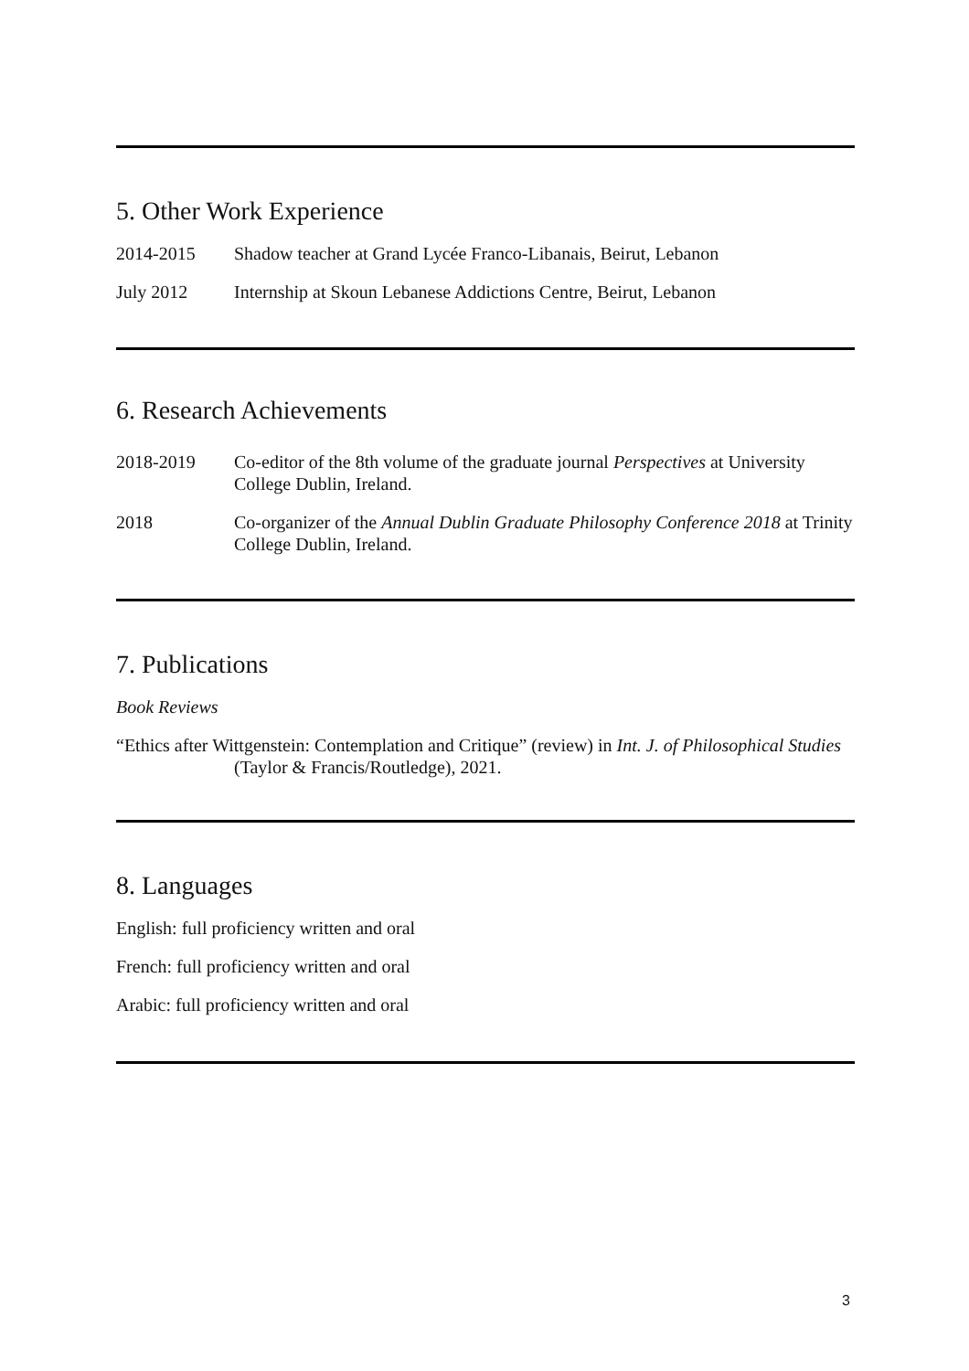5. Other Work Experience
2014-2015 Shadow teacher at Grand Lycée Franco-Libanais, Beirut, Lebanon
July 2012 Internship at Skoun Lebanese Addictions Centre, Beirut, Lebanon
6. Research Achievements
2018-2019 Co-editor of the 8th volume of the graduate journal Perspectives at University College Dublin, Ireland.
2018 Co-organizer of the Annual Dublin Graduate Philosophy Conference 2018 at Trinity College Dublin, Ireland.
7. Publications
Book Reviews
“Ethics after Wittgenstein: Contemplation and Critique” (review) in Int. J. of Philosophical Studies (Taylor & Francis/Routledge), 2021.
8. Languages
English: full proficiency written and oral
French: full proficiency written and oral
Arabic: full proficiency written and oral
3